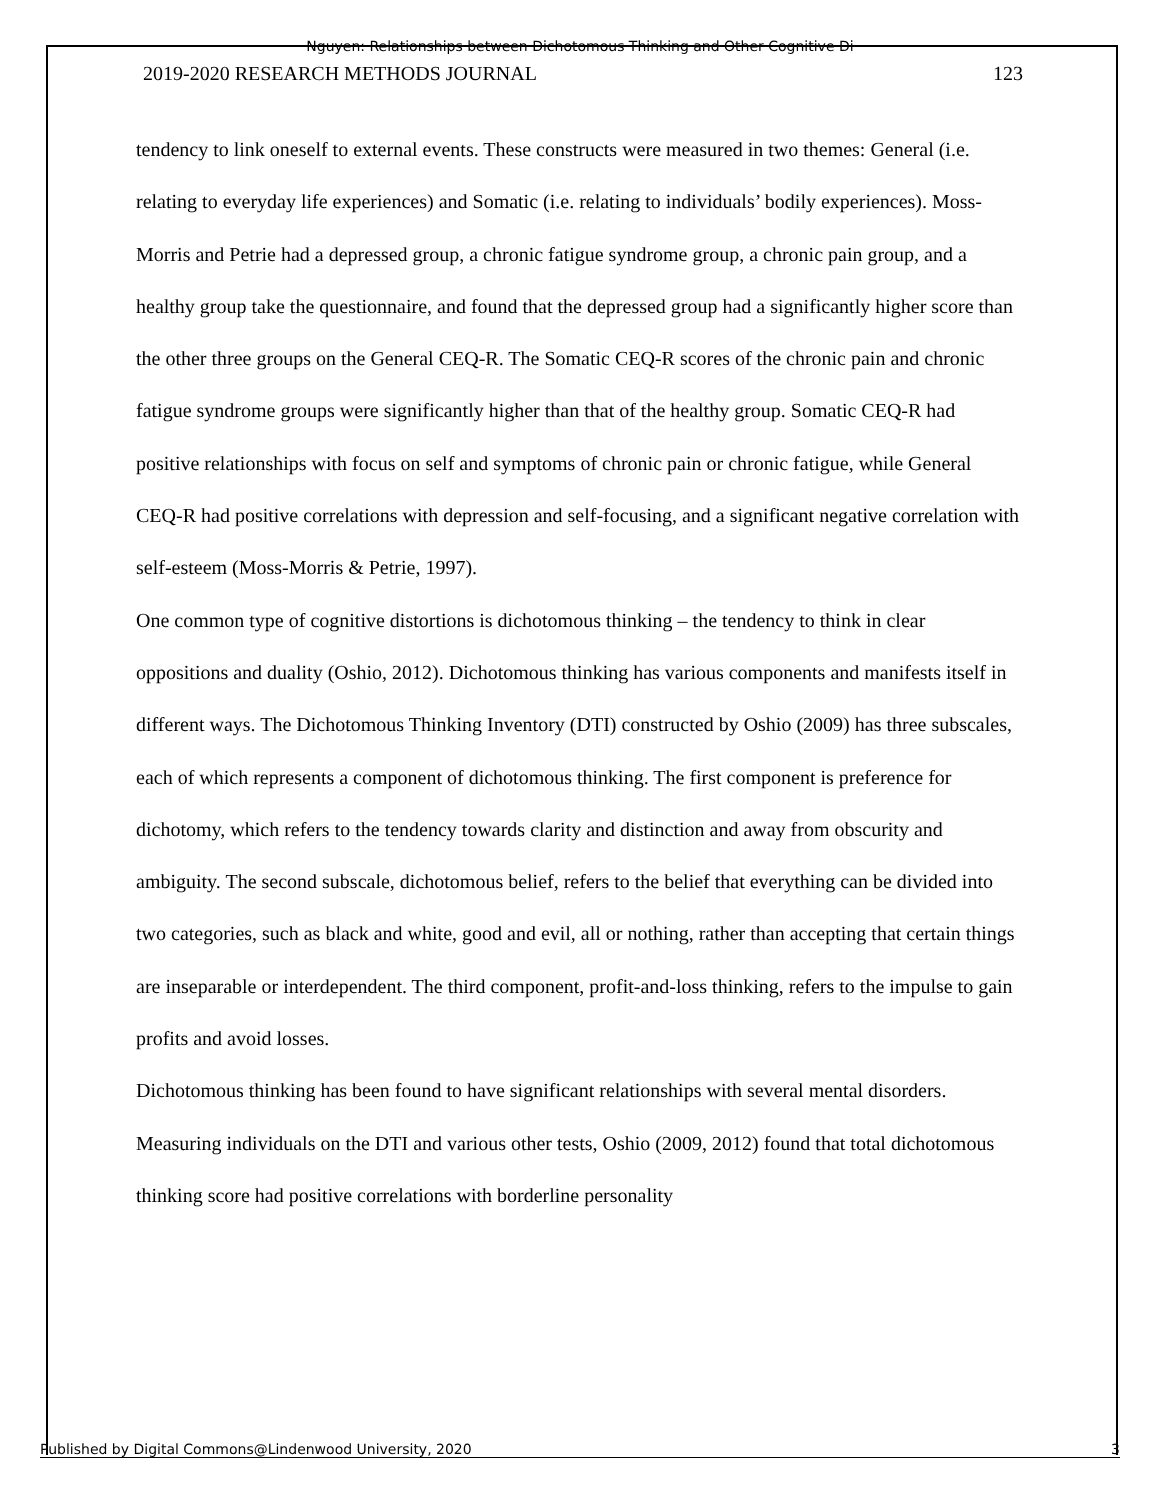Nguyen: Relationships between Dichotomous Thinking and Other Cognitive Di
2019-2020 RESEARCH METHODS JOURNAL 123
tendency to link oneself to external events. These constructs were measured in two themes: General (i.e. relating to everyday life experiences) and Somatic (i.e. relating to individuals’ bodily experiences). Moss-Morris and Petrie had a depressed group, a chronic fatigue syndrome group, a chronic pain group, and a healthy group take the questionnaire, and found that the depressed group had a significantly higher score than the other three groups on the General CEQ-R. The Somatic CEQ-R scores of the chronic pain and chronic fatigue syndrome groups were significantly higher than that of the healthy group. Somatic CEQ-R had positive relationships with focus on self and symptoms of chronic pain or chronic fatigue, while General CEQ-R had positive correlations with depression and self-focusing, and a significant negative correlation with self-esteem (Moss-Morris & Petrie, 1997).
One common type of cognitive distortions is dichotomous thinking – the tendency to think in clear oppositions and duality (Oshio, 2012). Dichotomous thinking has various components and manifests itself in different ways. The Dichotomous Thinking Inventory (DTI) constructed by Oshio (2009) has three subscales, each of which represents a component of dichotomous thinking. The first component is preference for dichotomy, which refers to the tendency towards clarity and distinction and away from obscurity and ambiguity. The second subscale, dichotomous belief, refers to the belief that everything can be divided into two categories, such as black and white, good and evil, all or nothing, rather than accepting that certain things are inseparable or interdependent. The third component, profit-and-loss thinking, refers to the impulse to gain profits and avoid losses.
Dichotomous thinking has been found to have significant relationships with several mental disorders. Measuring individuals on the DTI and various other tests, Oshio (2009, 2012) found that total dichotomous thinking score had positive correlations with borderline personality
Published by Digital Commons@Lindenwood University, 2020 3